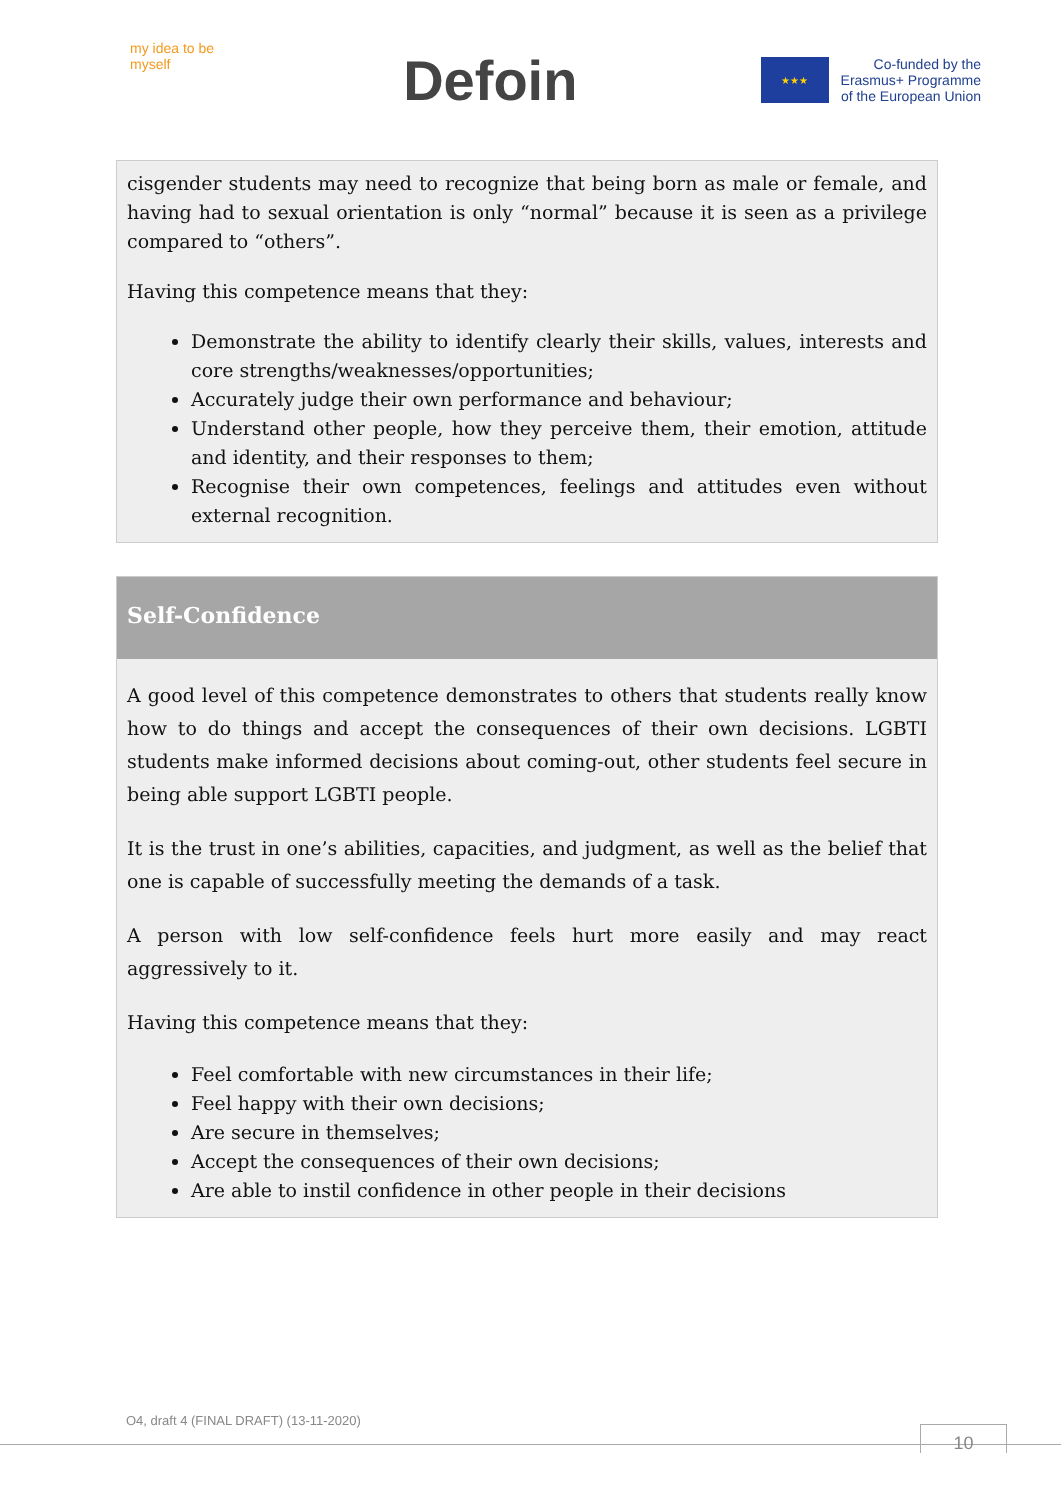my idea to be myself
Defoin
★★★
Co-funded by the
Erasmus+ Programme
of the European Union
cisgender students may need to recognize that being born as male or female, and having had to sexual orientation is only “normal” because it is seen as a privilege compared to “others”.
Having this competence means that they:
Demonstrate the ability to identify clearly their skills, values, interests and core strengths/weaknesses/opportunities;
Accurately judge their own performance and behaviour;
Understand other people, how they perceive them, their emotion, attitude and identity, and their responses to them;
Recognise their own competences, feelings and attitudes even without external recognition.
Self-Confidence
A good level of this competence demonstrates to others that students really know how to do things and accept the consequences of their own decisions. LGBTI students make informed decisions about coming-out, other students feel secure in being able support LGBTI people.
It is the trust in one’s abilities, capacities, and judgment, as well as the belief that one is capable of successfully meeting the demands of a task.
A person with low self-confidence feels hurt more easily and may react aggressively to it.
Having this competence means that they:
Feel comfortable with new circumstances in their life;
Feel happy with their own decisions;
Are secure in themselves;
Accept the consequences of their own decisions;
Are able to instil confidence in other people in their decisions
O4, draft 4 (FINAL DRAFT) (13-11-2020)
10